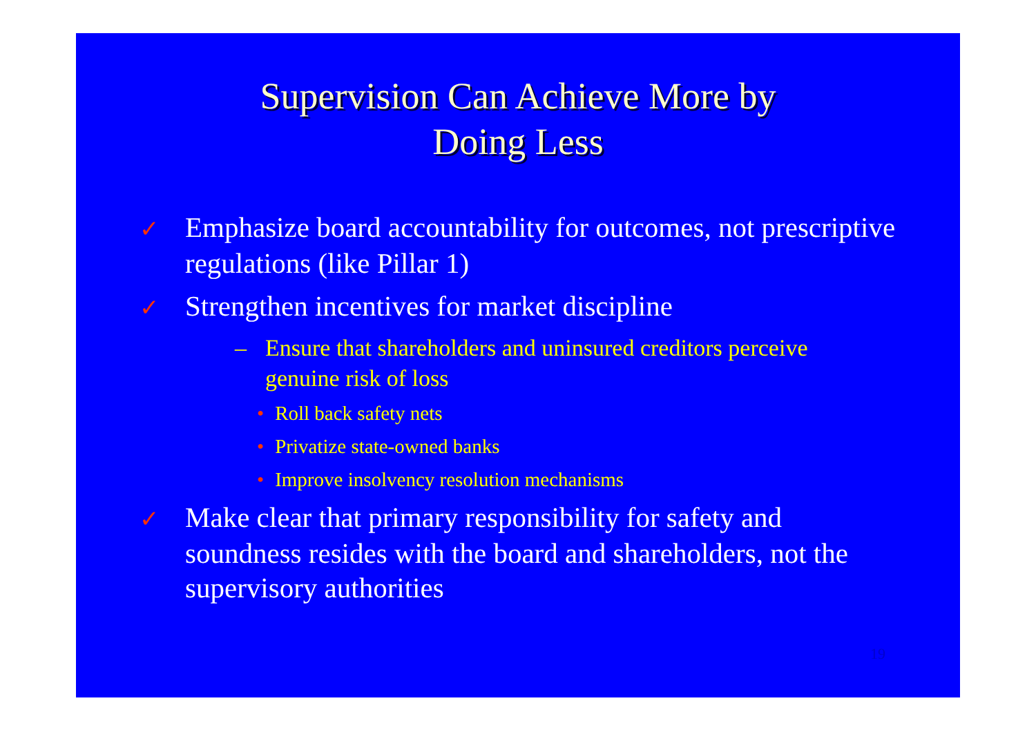Supervision Can Achieve More by
Doing Less
✓ Emphasize board accountability for outcomes, not prescriptive regulations (like Pillar 1)
✓ Strengthen incentives for market discipline
– Ensure that shareholders and uninsured creditors perceive genuine risk of loss
• Roll back safety nets
• Privatize state-owned banks
• Improve insolvency resolution mechanisms
✓ Make clear that primary responsibility for safety and soundness resides with the board and shareholders, not the supervisory authorities
19